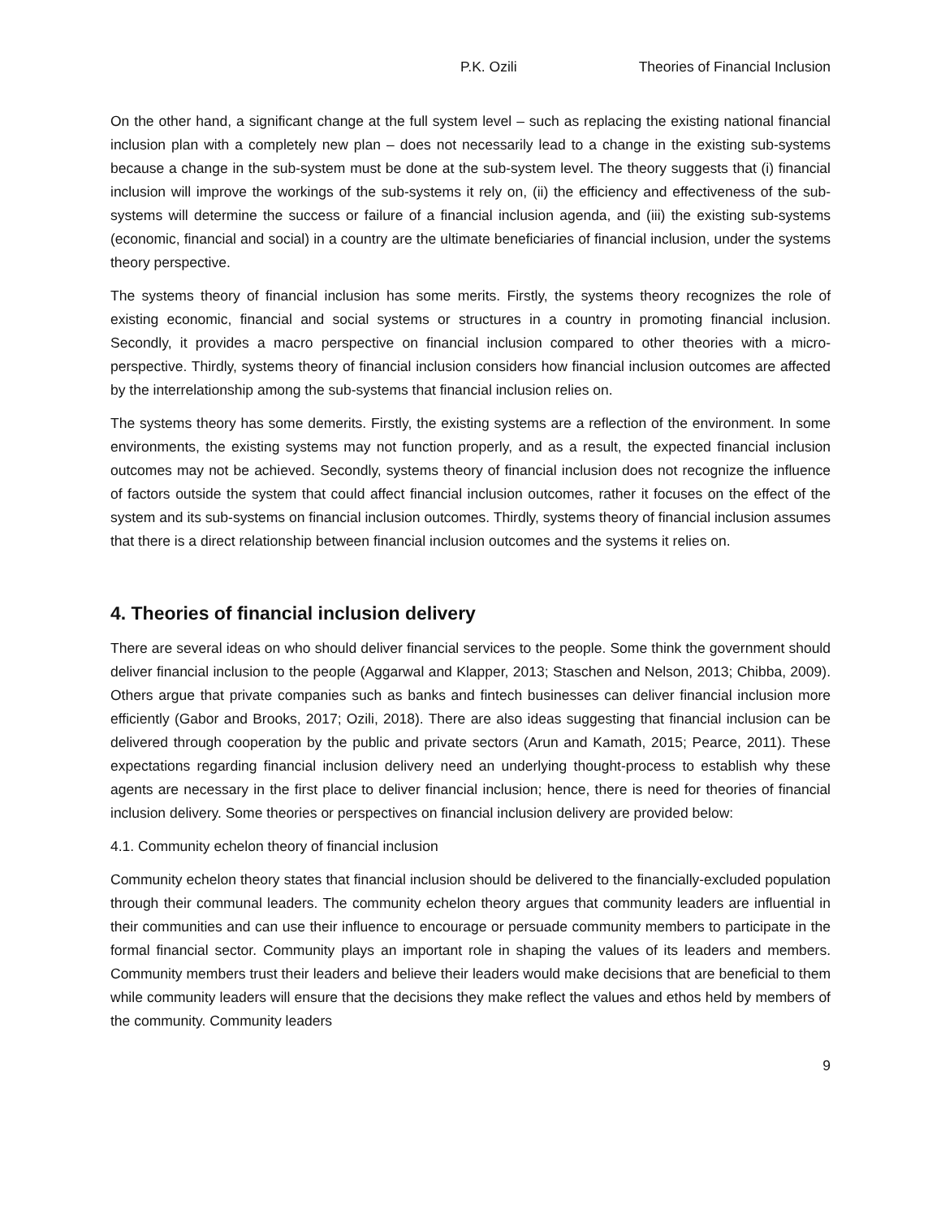P.K. Ozili Theories of Financial Inclusion
On the other hand, a significant change at the full system level – such as replacing the existing national financial inclusion plan with a completely new plan – does not necessarily lead to a change in the existing sub-systems because a change in the sub-system must be done at the sub-system level. The theory suggests that (i) financial inclusion will improve the workings of the sub-systems it rely on, (ii) the efficiency and effectiveness of the sub-systems will determine the success or failure of a financial inclusion agenda, and (iii) the existing sub-systems (economic, financial and social) in a country are the ultimate beneficiaries of financial inclusion, under the systems theory perspective.
The systems theory of financial inclusion has some merits. Firstly, the systems theory recognizes the role of existing economic, financial and social systems or structures in a country in promoting financial inclusion. Secondly, it provides a macro perspective on financial inclusion compared to other theories with a micro-perspective. Thirdly, systems theory of financial inclusion considers how financial inclusion outcomes are affected by the interrelationship among the sub-systems that financial inclusion relies on.
The systems theory has some demerits. Firstly, the existing systems are a reflection of the environment. In some environments, the existing systems may not function properly, and as a result, the expected financial inclusion outcomes may not be achieved. Secondly, systems theory of financial inclusion does not recognize the influence of factors outside the system that could affect financial inclusion outcomes, rather it focuses on the effect of the system and its sub-systems on financial inclusion outcomes. Thirdly, systems theory of financial inclusion assumes that there is a direct relationship between financial inclusion outcomes and the systems it relies on.
4. Theories of financial inclusion delivery
There are several ideas on who should deliver financial services to the people. Some think the government should deliver financial inclusion to the people (Aggarwal and Klapper, 2013; Staschen and Nelson, 2013; Chibba, 2009). Others argue that private companies such as banks and fintech businesses can deliver financial inclusion more efficiently (Gabor and Brooks, 2017; Ozili, 2018). There are also ideas suggesting that financial inclusion can be delivered through cooperation by the public and private sectors (Arun and Kamath, 2015; Pearce, 2011). These expectations regarding financial inclusion delivery need an underlying thought-process to establish why these agents are necessary in the first place to deliver financial inclusion; hence, there is need for theories of financial inclusion delivery. Some theories or perspectives on financial inclusion delivery are provided below:
4.1. Community echelon theory of financial inclusion
Community echelon theory states that financial inclusion should be delivered to the financially-excluded population through their communal leaders. The community echelon theory argues that community leaders are influential in their communities and can use their influence to encourage or persuade community members to participate in the formal financial sector. Community plays an important role in shaping the values of its leaders and members. Community members trust their leaders and believe their leaders would make decisions that are beneficial to them while community leaders will ensure that the decisions they make reflect the values and ethos held by members of the community. Community leaders
9